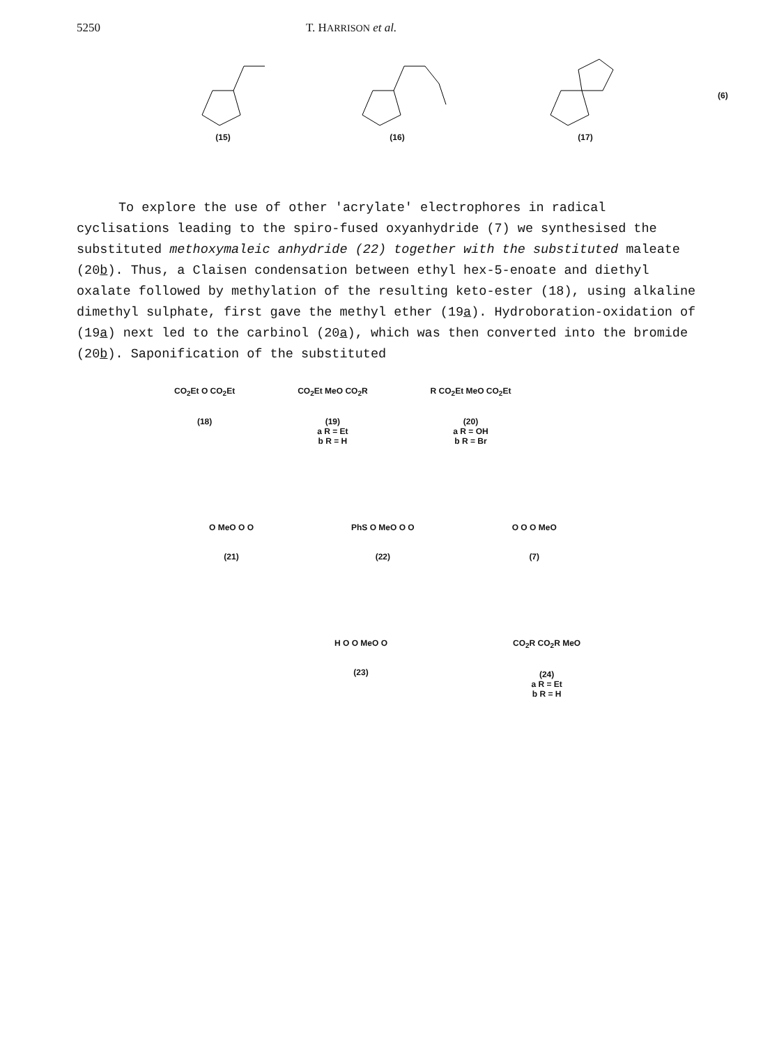5250 T. HARRISON et al.
(15) (16) (17)
(6)
To explore the use of other 'acrylate' electrophores in radical cyclisations leading to the spiro-fused oxyanhydride (7) we synthesised the substituted methoxymaleic anhydride (22) together with the substituted maleate (20b). Thus, a Claisen condensation between ethyl hex-5-enoate and diethyl oxalate followed by methylation of the resulting keto-ester (18), using alkaline dimethyl sulphate, first gave the methyl ether (19a). Hydroboration-oxidation of (19a) next led to the carbinol (20a), which was then converted into the bromide (20b). Saponification of the substituted
CO<sub>2</sub>Et O CO<sub>2</sub>Et
(18)
CO<sub>2</sub>Et MeO CO<sub>2</sub>R
(19)
a R = Et
b R = H
R CO<sub>2</sub>Et MeO CO<sub>2</sub>Et
(20)
a R = OH
b R = Br
O MeO O O
(21)
PhS O MeO O O
(22)
O O O MeO
(7)
H O O MeO O
(23)
CO<sub>2</sub>R CO<sub>2</sub>R MeO
(24)
a R = Et
b R = H